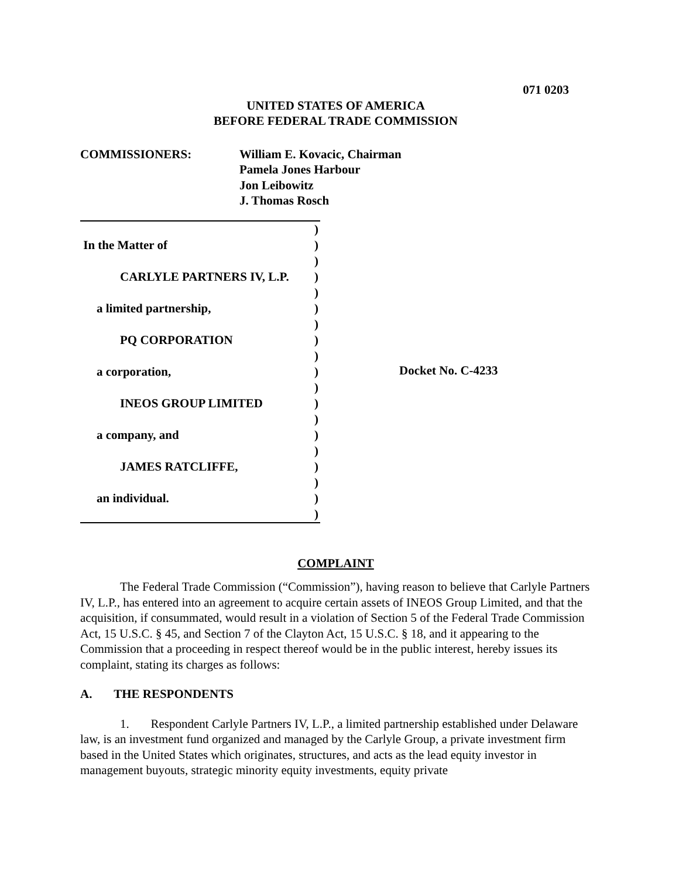071 0203
UNITED STATES OF AMERICA
BEFORE FEDERAL TRADE COMMISSION
COMMISSIONERS: William E. Kovacic, Chairman
Pamela Jones Harbour
Jon Leibowitz
J. Thomas Rosch
)
In the Matter of)
)
CARLYLE PARTNERS IV, L.P.)
)
a limited partnership,)
)
PQ CORPORATION)
)
a corporation,)
)
INEOS GROUP LIMITED)
)
a company, and)
)
JAMES RATCLIFFE,)
)
an individual.)
)
Docket No. C-4233
COMPLAINT
The Federal Trade Commission (“Commission”), having reason to believe that Carlyle Partners IV, L.P., has entered into an agreement to acquire certain assets of INEOS Group Limited, and that the acquisition, if consummated, would result in a violation of Section 5 of the Federal Trade Commission Act, 15 U.S.C. § 45, and Section 7 of the Clayton Act, 15 U.S.C. § 18, and it appearing to the Commission that a proceeding in respect thereof would be in the public interest, hereby issues its complaint, stating its charges as follows:
A. THE RESPONDENTS
1. Respondent Carlyle Partners IV, L.P., a limited partnership established under Delaware law, is an investment fund organized and managed by the Carlyle Group, a private investment firm based in the United States which originates, structures, and acts as the lead equity investor in management buyouts, strategic minority equity investments, equity private